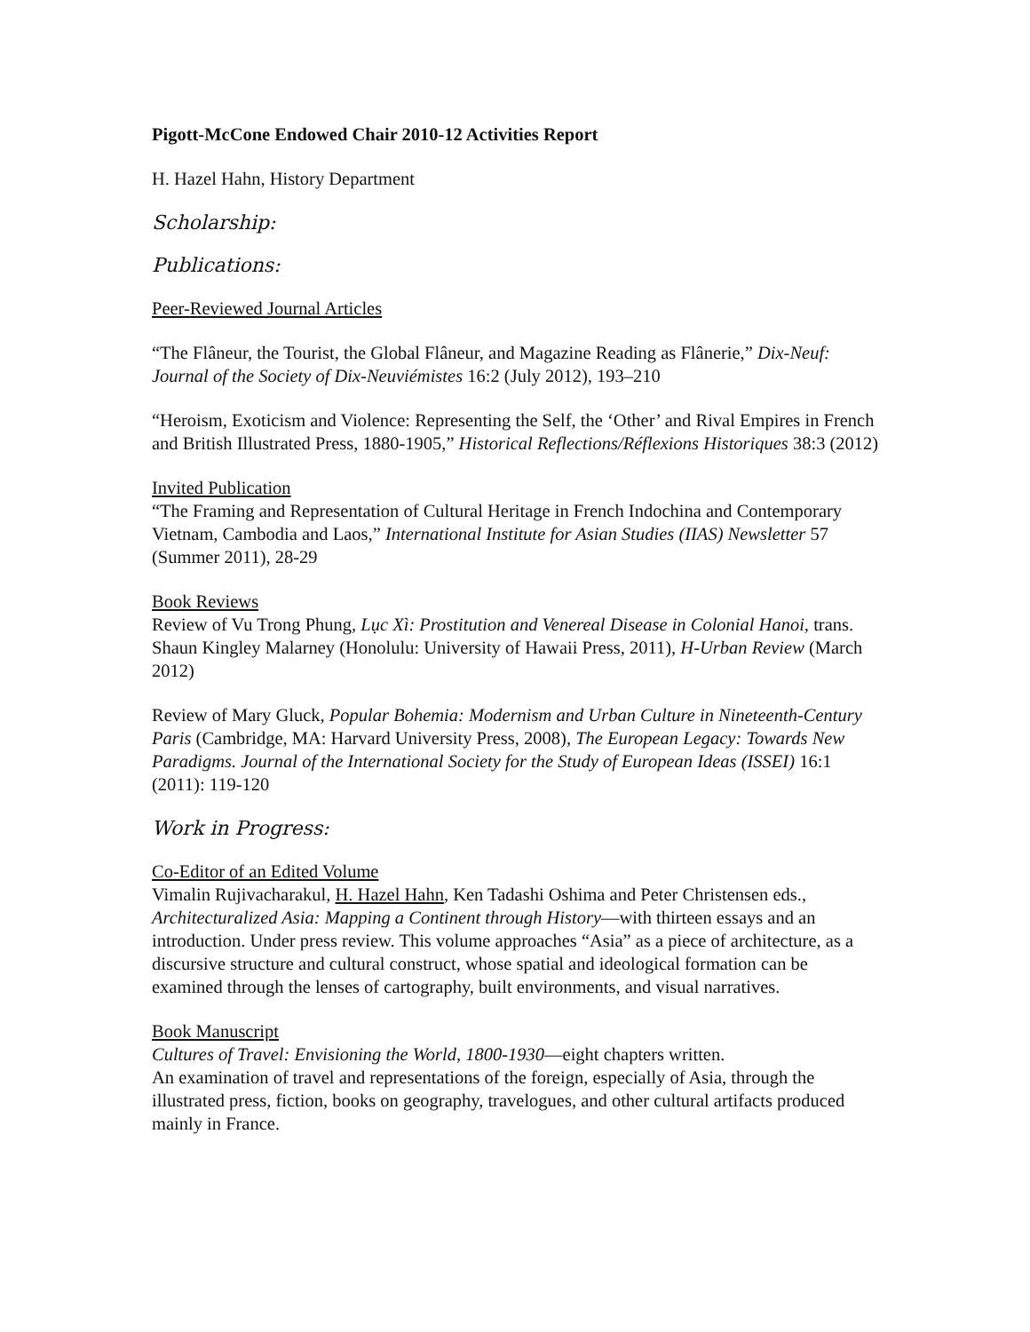Pigott-McCone Endowed Chair 2010-12 Activities Report
H. Hazel Hahn, History Department
Scholarship:
Publications:
Peer-Reviewed Journal Articles
“The Flâneur, the Tourist, the Global Flâneur, and Magazine Reading as Flânerie,” Dix-Neuf: Journal of the Society of Dix-Neuviémistes 16:2 (July 2012), 193–210
“Heroism, Exoticism and Violence: Representing the Self, the ‘Other’ and Rival Empires in French and British Illustrated Press, 1880-1905,” Historical Reflections/Réflexions Historiques 38:3 (2012)
Invited Publication
“The Framing and Representation of Cultural Heritage in French Indochina and Contemporary Vietnam, Cambodia and Laos,” International Institute for Asian Studies (IIAS) Newsletter 57 (Summer 2011), 28-29
Book Reviews
Review of Vu Trong Phung, Lục Xì: Prostitution and Venereal Disease in Colonial Hanoi, trans. Shaun Kingley Malarney (Honolulu: University of Hawaii Press, 2011), H-Urban Review (March 2012)
Review of Mary Gluck, Popular Bohemia: Modernism and Urban Culture in Nineteenth-Century Paris (Cambridge, MA: Harvard University Press, 2008), The European Legacy: Towards New Paradigms. Journal of the International Society for the Study of European Ideas (ISSEI) 16:1 (2011): 119-120
Work in Progress:
Co-Editor of an Edited Volume
Vimalin Rujivacharakul, H. Hazel Hahn, Ken Tadashi Oshima and Peter Christensen eds., Architecturalized Asia: Mapping a Continent through History—with thirteen essays and an introduction. Under press review. This volume approaches “Asia” as a piece of architecture, as a discursive structure and cultural construct, whose spatial and ideological formation can be examined through the lenses of cartography, built environments, and visual narratives.
Book Manuscript
Cultures of Travel: Envisioning the World, 1800-1930—eight chapters written.
An examination of travel and representations of the foreign, especially of Asia, through the illustrated press, fiction, books on geography, travelogues, and other cultural artifacts produced mainly in France.